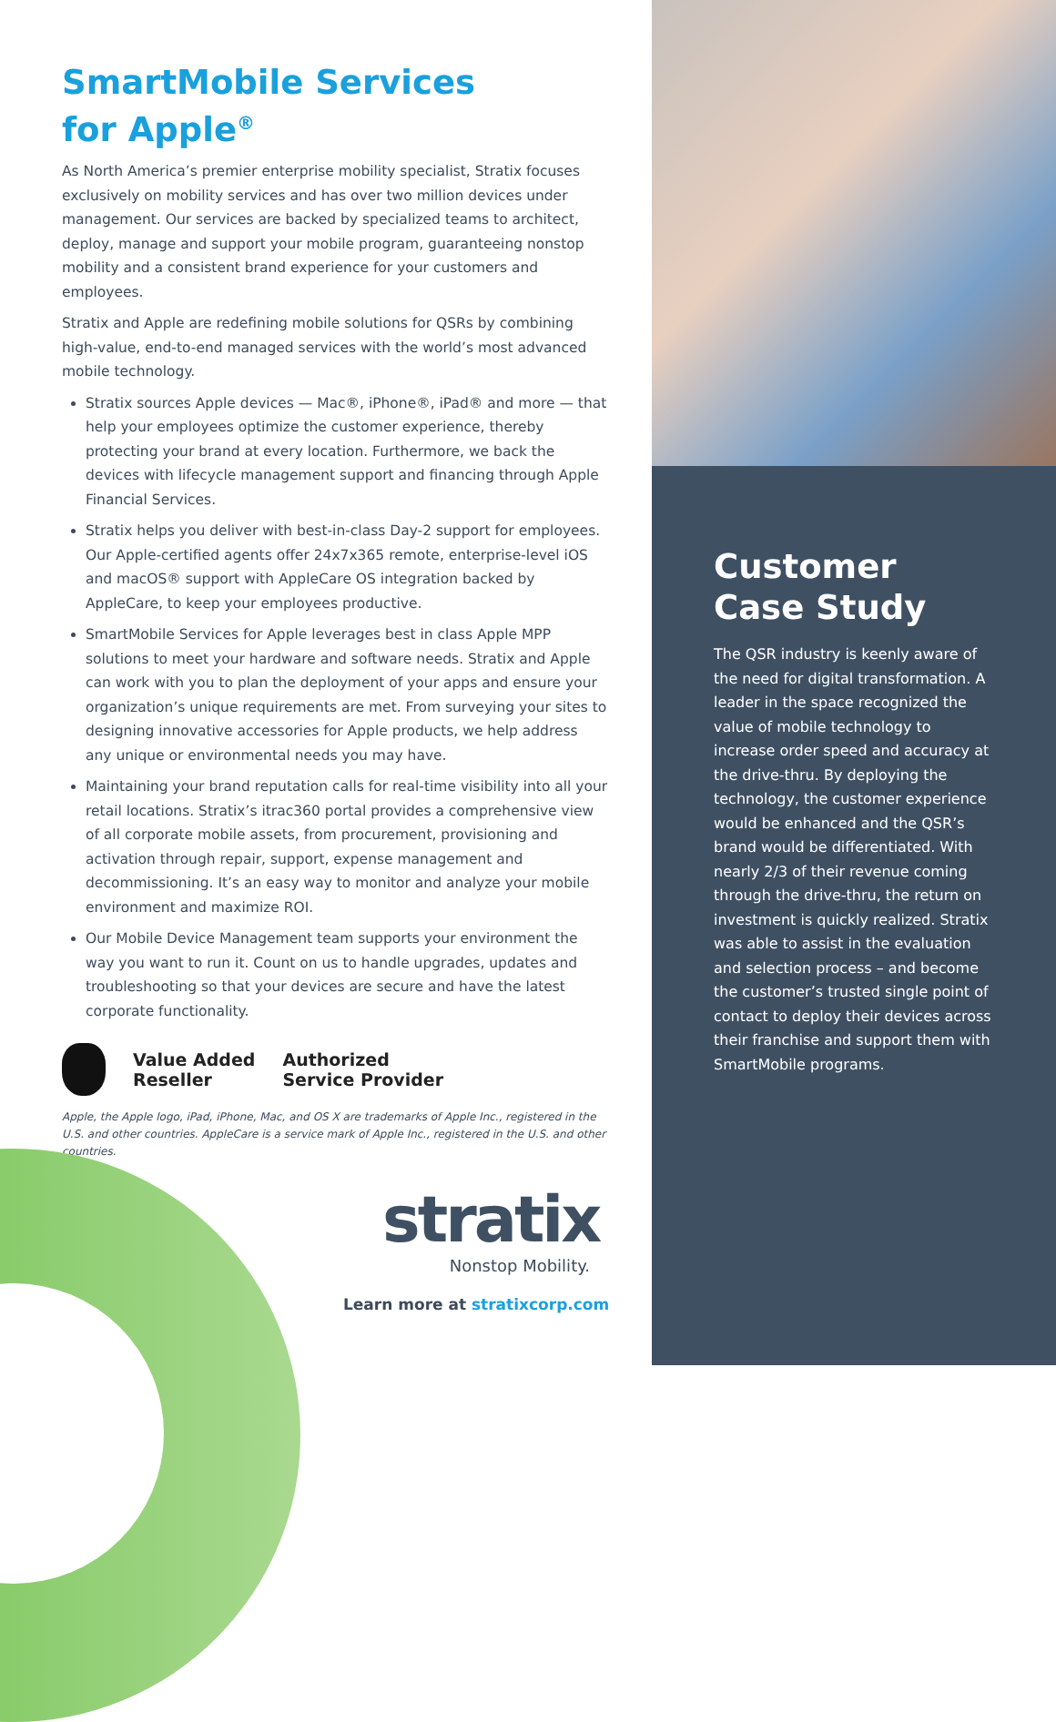SmartMobile Services
for Apple<sup>®</sup>
As North America’s premier enterprise mobility specialist, Stratix focuses exclusively on mobility services and has over two million devices under management. Our services are backed by specialized teams to architect, deploy, manage and support your mobile program, guaranteeing nonstop mobility and a consistent brand experience for your customers and employees.
Stratix and Apple are redefining mobile solutions for QSRs by combining high-value, end-to-end managed services with the world’s most advanced mobile technology.
Stratix sources Apple devices — Mac®, iPhone®, iPad® and more — that help your employees optimize the customer experience, thereby protecting your brand at every location. Furthermore, we back the devices with lifecycle management support and financing through Apple Financial Services.
Stratix helps you deliver with best-in-class Day-2 support for employees. Our Apple-certified agents offer 24x7x365 remote, enterprise-level iOS and macOS® support with AppleCare OS integration backed by AppleCare, to keep your employees productive.
SmartMobile Services for Apple leverages best in class Apple MPP solutions to meet your hardware and software needs. Stratix and Apple can work with you to plan the deployment of your apps and ensure your organization’s unique requirements are met. From surveying your sites to designing innovative accessories for Apple products, we help address any unique or environmental needs you may have.
Maintaining your brand reputation calls for real-time visibility into all your retail locations. Stratix’s itrac360 portal provides a comprehensive view of all corporate mobile assets, from procurement, provisioning and activation through repair, support, expense management and decommissioning. It’s an easy way to monitor and analyze your mobile environment and maximize ROI.
Our Mobile Device Management team supports your environment the way you want to run it. Count on us to handle upgrades, updates and troubleshooting so that your devices are secure and have the latest corporate functionality.
Value Added
Reseller
Authorized
Service Provider
Apple, the Apple logo, iPad, iPhone, Mac, and OS X are trademarks of Apple Inc., registered in the U.S. and other countries. AppleCare is a service mark of Apple Inc., registered in the U.S. and other countries.
stratix
Nonstop Mobility.
Learn more at stratixcorp.com
Customer
Case Study
The QSR industry is keenly aware of the need for digital transformation. A leader in the space recognized the value of mobile technology to increase order speed and accuracy at the drive-thru. By deploying the technology, the customer experience would be enhanced and the QSR’s brand would be differentiated. With nearly 2/3 of their revenue coming through the drive-thru, the return on investment is quickly realized. Stratix was able to assist in the evaluation and selection process – and become the customer’s trusted single point of contact to deploy their devices across their franchise and support them with SmartMobile programs.